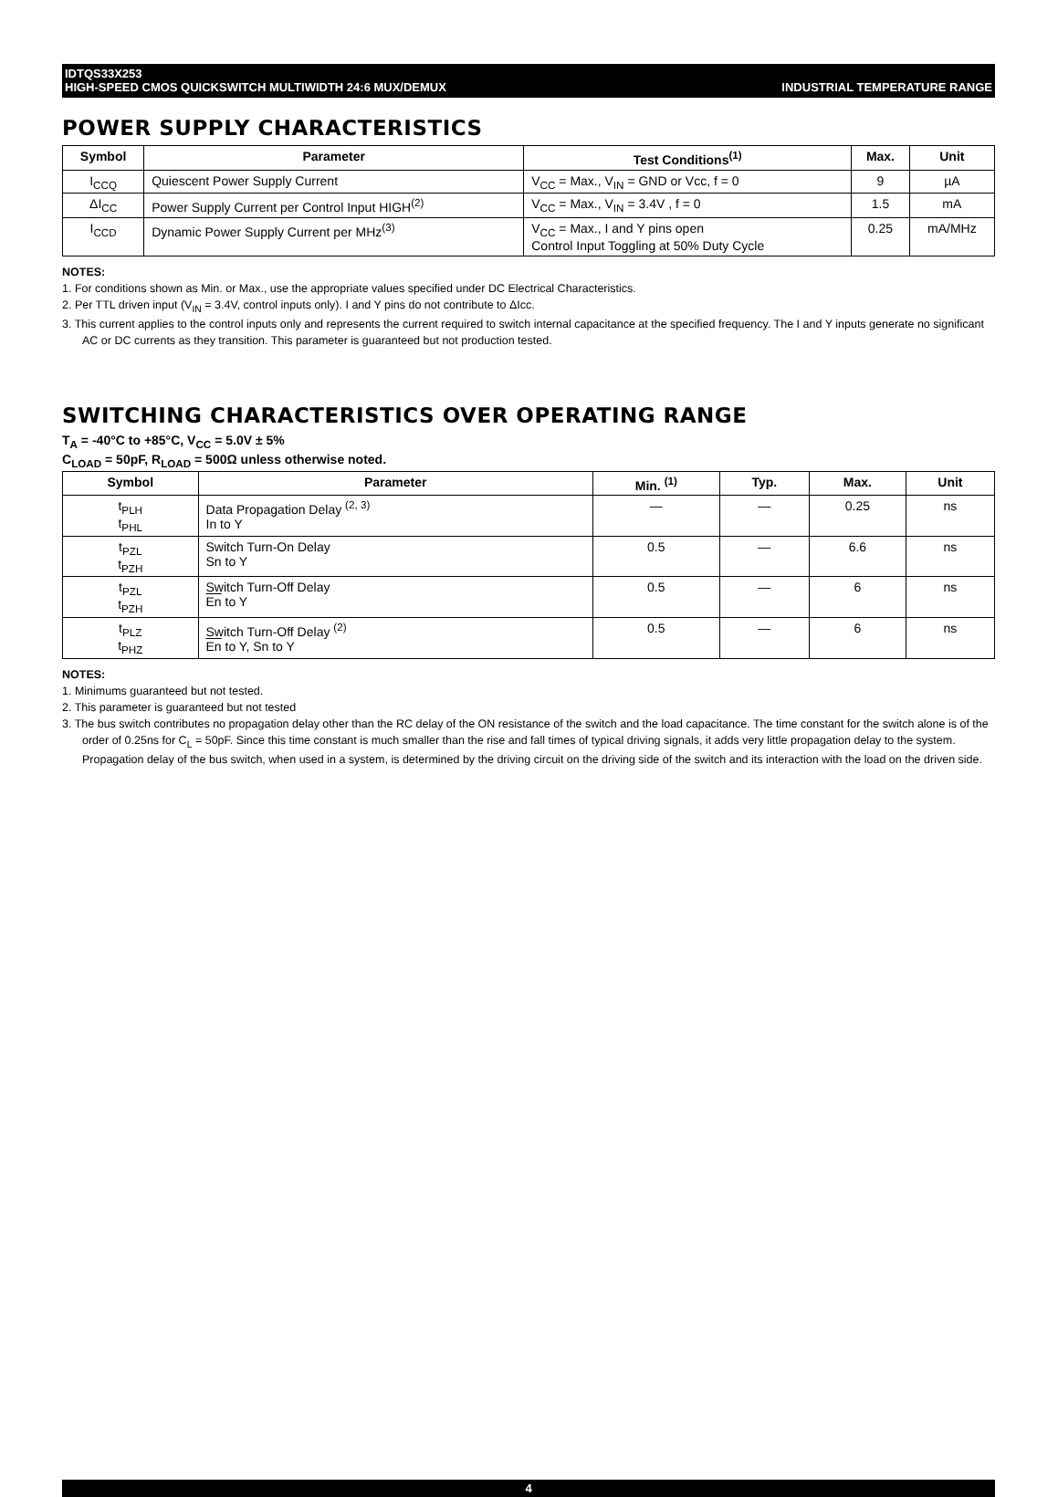IDTQS33X253
HIGH-SPEED CMOS QUICKSWITCH MULTIWIDTH 24:6 MUX/DEMUX
INDUSTRIAL TEMPERATURE RANGE
POWER SUPPLY CHARACTERISTICS
| Symbol | Parameter | Test Conditions<sup>(1)</sup> | Max. | Unit |
| --- | --- | --- | --- | --- |
| I<sub>CCQ</sub> | Quiescent Power Supply Current | V<sub>CC</sub> = Max., V<sub>IN</sub> = GND or Vcc, f = 0 | 9 | µA |
| ΔI<sub>CC</sub> | Power Supply Current per Control Input HIGH<sup>(2)</sup> | V<sub>CC</sub> = Max., V<sub>IN</sub> = 3.4V , f = 0 | 1.5 | mA |
| I<sub>CCD</sub> | Dynamic Power Supply Current per MHz<sup>(3)</sup> | V<sub>CC</sub> = Max., I and Y pins open Control Input Toggling at 50% Duty Cycle | 0.25 | mA/MHz |
NOTES:
1. For conditions shown as Min. or Max., use the appropriate values specified under DC Electrical Characteristics.
2. Per TTL driven input (V<sub>IN</sub> = 3.4V, control inputs only). I and Y pins do not contribute to ΔIcc.
3. This current applies to the control inputs only and represents the current required to switch internal capacitance at the specified frequency. The I and Y inputs generate no significant AC or DC currents as they transition. This parameter is guaranteed but not production tested.
SWITCHING CHARACTERISTICS OVER OPERATING RANGE
T<sub>A</sub> = -40°C to +85°C, V<sub>CC</sub> = 5.0V ± 5%
C<sub>LOAD</sub> = 50pF, R<sub>LOAD</sub> = 500Ω unless otherwise noted.
| Symbol | Parameter | Min. <sup>(1)</sup> | Typ. | Max. | Unit |
| --- | --- | --- | --- | --- | --- |
| t<sub>PLH</sub> t<sub>PHL</sub> | Data Propagation Delay <sup>(2, 3)</sup> In to Y | — | — | 0.25 | ns |
| t<sub>PZL</sub> t<sub>PZH</sub> | Switch Turn-On Delay Sn to Y | 0.5 | — | 6.6 | ns |
| t<sub>PZL</sub> t<sub>PZH</sub> | Switch Turn-Off Delay En to Y | 0.5 | — | 6 | ns |
| t<sub>PLZ</sub> t<sub>PHZ</sub> | Switch Turn-Off Delay <sup>(2)</sup> En to Y, Sn to Y | 0.5 | — | 6 | ns |
NOTES:
1. Minimums guaranteed but not tested.
2. This parameter is guaranteed but not tested
3. The bus switch contributes no propagation delay other than the RC delay of the ON resistance of the switch and the load capacitance. The time constant for the switch alone is of the order of 0.25ns for C<sub>L</sub> = 50pF. Since this time constant is much smaller than the rise and fall times of typical driving signals, it adds very little propagation delay to the system. Propagation delay of the bus switch, when used in a system, is determined by the driving circuit on the driving side of the switch and its interaction with the load on the driven side.
4